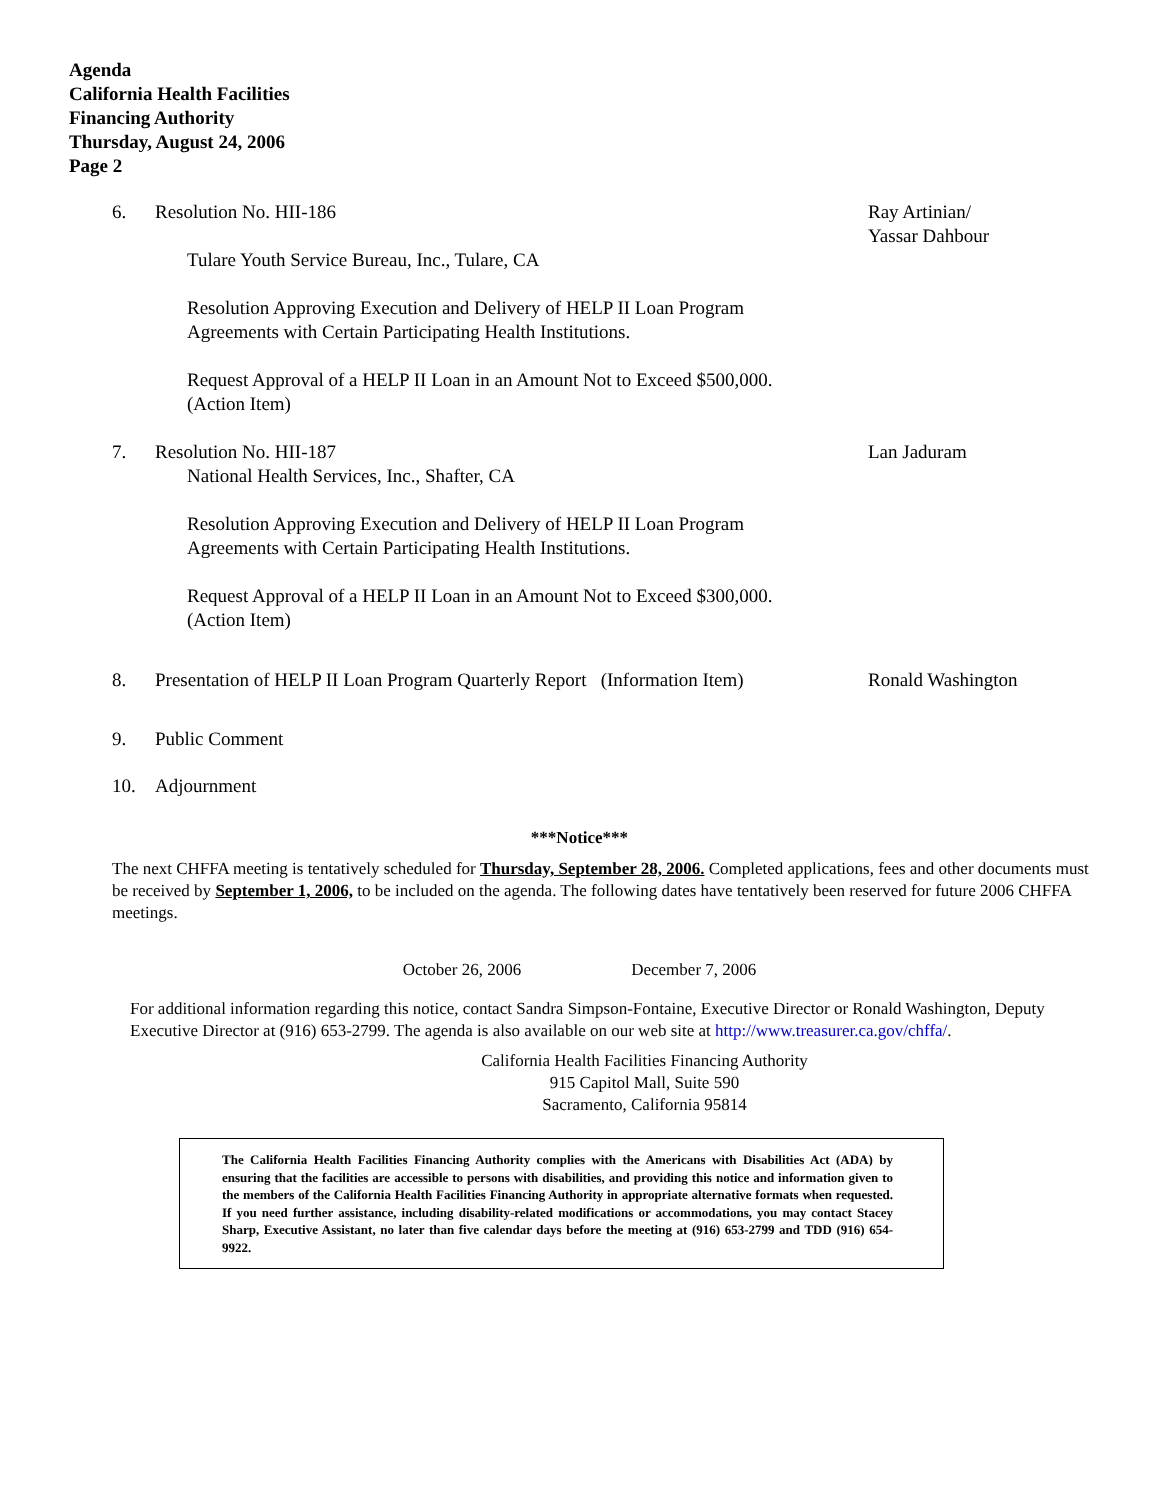Agenda
California Health Facilities
Financing Authority
Thursday, August 24, 2006
Page 2
6. Resolution No. HII-186
Tulare Youth Service Bureau, Inc., Tulare, CA
Resolution Approving Execution and Delivery of HELP II Loan Program
Agreements with Certain Participating Health Institutions.
Request Approval of a HELP II Loan in an Amount Not to Exceed $500,000.
(Action Item)
Ray Artinian/
Yassar Dahbour
7. Resolution No. HII-187
National Health Services, Inc., Shafter, CA
Resolution Approving Execution and Delivery of HELP II Loan Program
Agreements with Certain Participating Health Institutions.
Request Approval of a HELP II Loan in an Amount Not to Exceed $300,000.
(Action Item)
Lan Jaduram
8. Presentation of HELP II Loan Program Quarterly Report (Information Item)
Ronald Washington
9. Public Comment
10. Adjournment
***Notice***
The next CHFFA meeting is tentatively scheduled for Thursday, September 28, 2006. Completed applications, fees and other documents must be received by September 1, 2006, to be included on the agenda. The following dates have tentatively been reserved for future 2006 CHFFA meetings.
October 26, 2006 December 7, 2006
For additional information regarding this notice, contact Sandra Simpson-Fontaine, Executive Director or Ronald Washington, Deputy Executive Director at (916) 653-2799. The agenda is also available on our web site at http://www.treasurer.ca.gov/chffa/.
California Health Facilities Financing Authority
915 Capitol Mall, Suite 590
Sacramento, California 95814
The California Health Facilities Financing Authority complies with the Americans with Disabilities Act (ADA) by ensuring that the facilities are accessible to persons with disabilities, and providing this notice and information given to the members of the California Health Facilities Financing Authority in appropriate alternative formats when requested. If you need further assistance, including disability-related modifications or accommodations, you may contact Stacey Sharp, Executive Assistant, no later than five calendar days before the meeting at (916) 653-2799 and TDD (916) 654-9922.